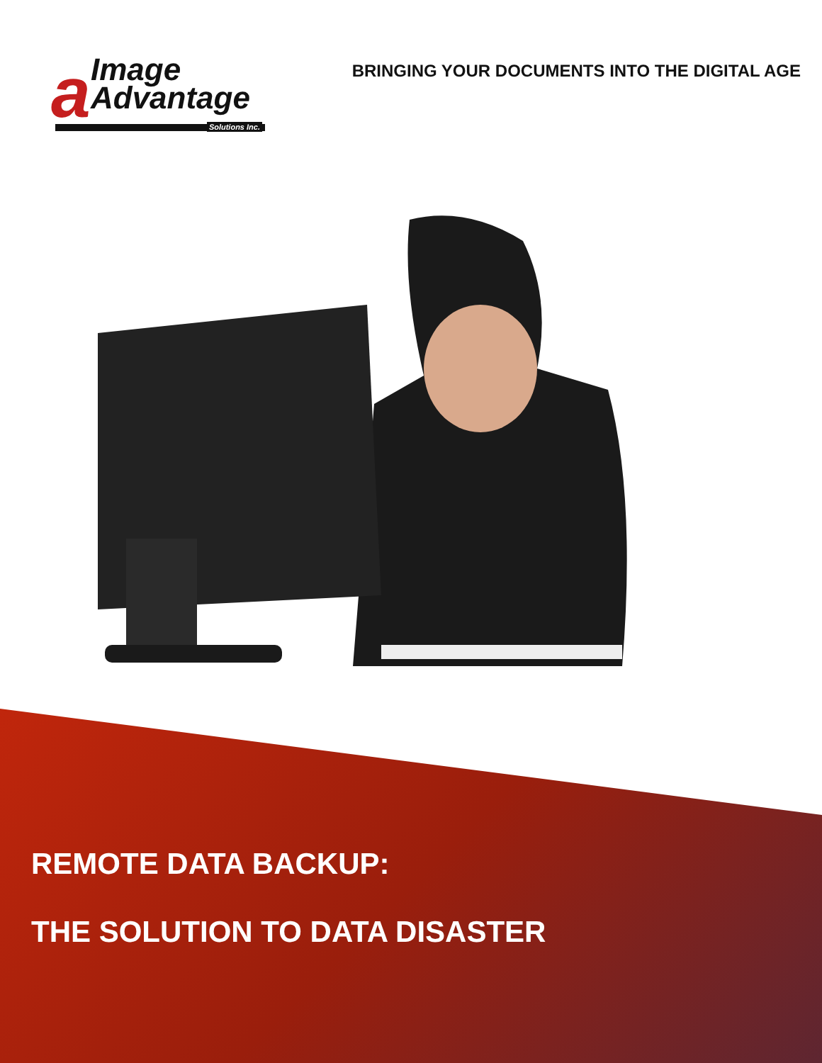a
Image
Advantage
Solutions Inc.
BRINGING YOUR DOCUMENTS INTO THE DIGITAL AGE
REMOTE DATA BACKUP:
THE SOLUTION TO DATA DISASTER